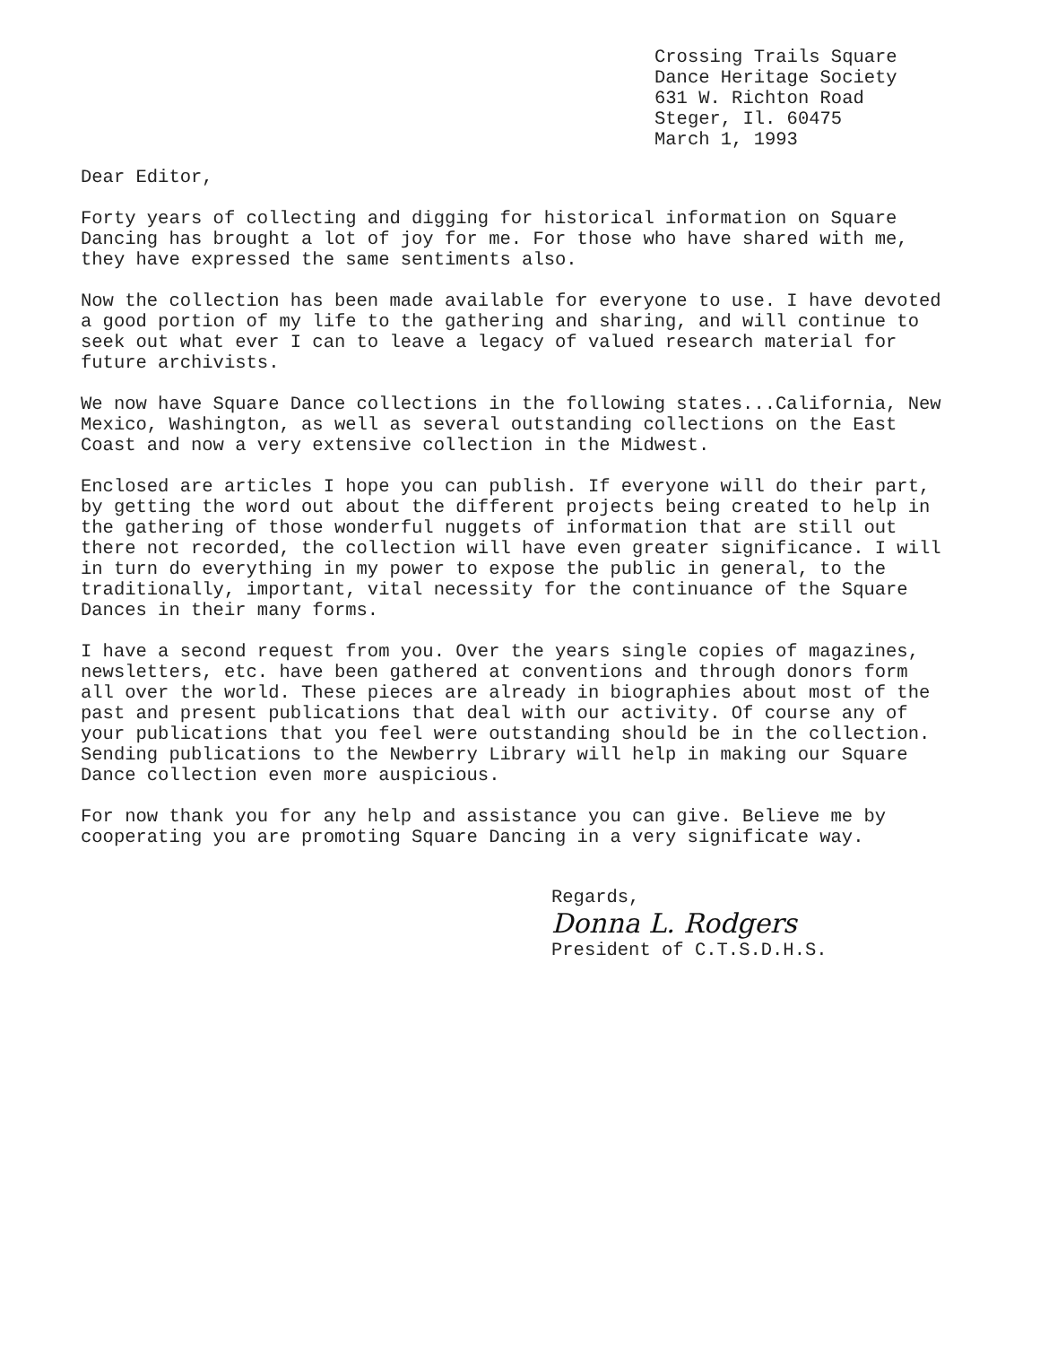Crossing Trails Square
Dance Heritage Society
631 W. Richton Road
Steger, Il. 60475
March 1, 1993
Dear Editor,
Forty years of collecting and digging for historical information on Square Dancing has brought a lot of joy for me. For those who have shared with me, they have expressed the same sentiments also.
Now the collection has been made available for everyone to use. I have devoted a good portion of my life to the gathering and sharing, and will continue to seek out what ever I can to leave a legacy of valued research material for future archivists.
We now have Square Dance collections in the following states...California, New Mexico, Washington, as well as several outstanding collections on the East Coast and now a very extensive collection in the Midwest.
Enclosed are articles I hope you can publish. If everyone will do their part, by getting the word out about the different projects being created to help in the gathering of those wonderful nuggets of information that are still out there not recorded, the collection will have even greater significance. I will in turn do everything in my power to expose the public in general, to the traditionally, important, vital necessity for the continuance of the Square Dances in their many forms.
I have a second request from you. Over the years single copies of magazines, newsletters, etc. have been gathered at conventions and through donors form all over the world. These pieces are already in biographies about most of the past and present publications that deal with our activity. Of course any of your publications that you feel were outstanding should be in the collection. Sending publications to the Newberry Library will help in making our Square Dance collection even more auspicious.
For now thank you for any help and assistance you can give. Believe me by cooperating you are promoting Square Dancing in a very significate way.
Regards,
Donna L. Rodgers
President of C.T.S.D.H.S.